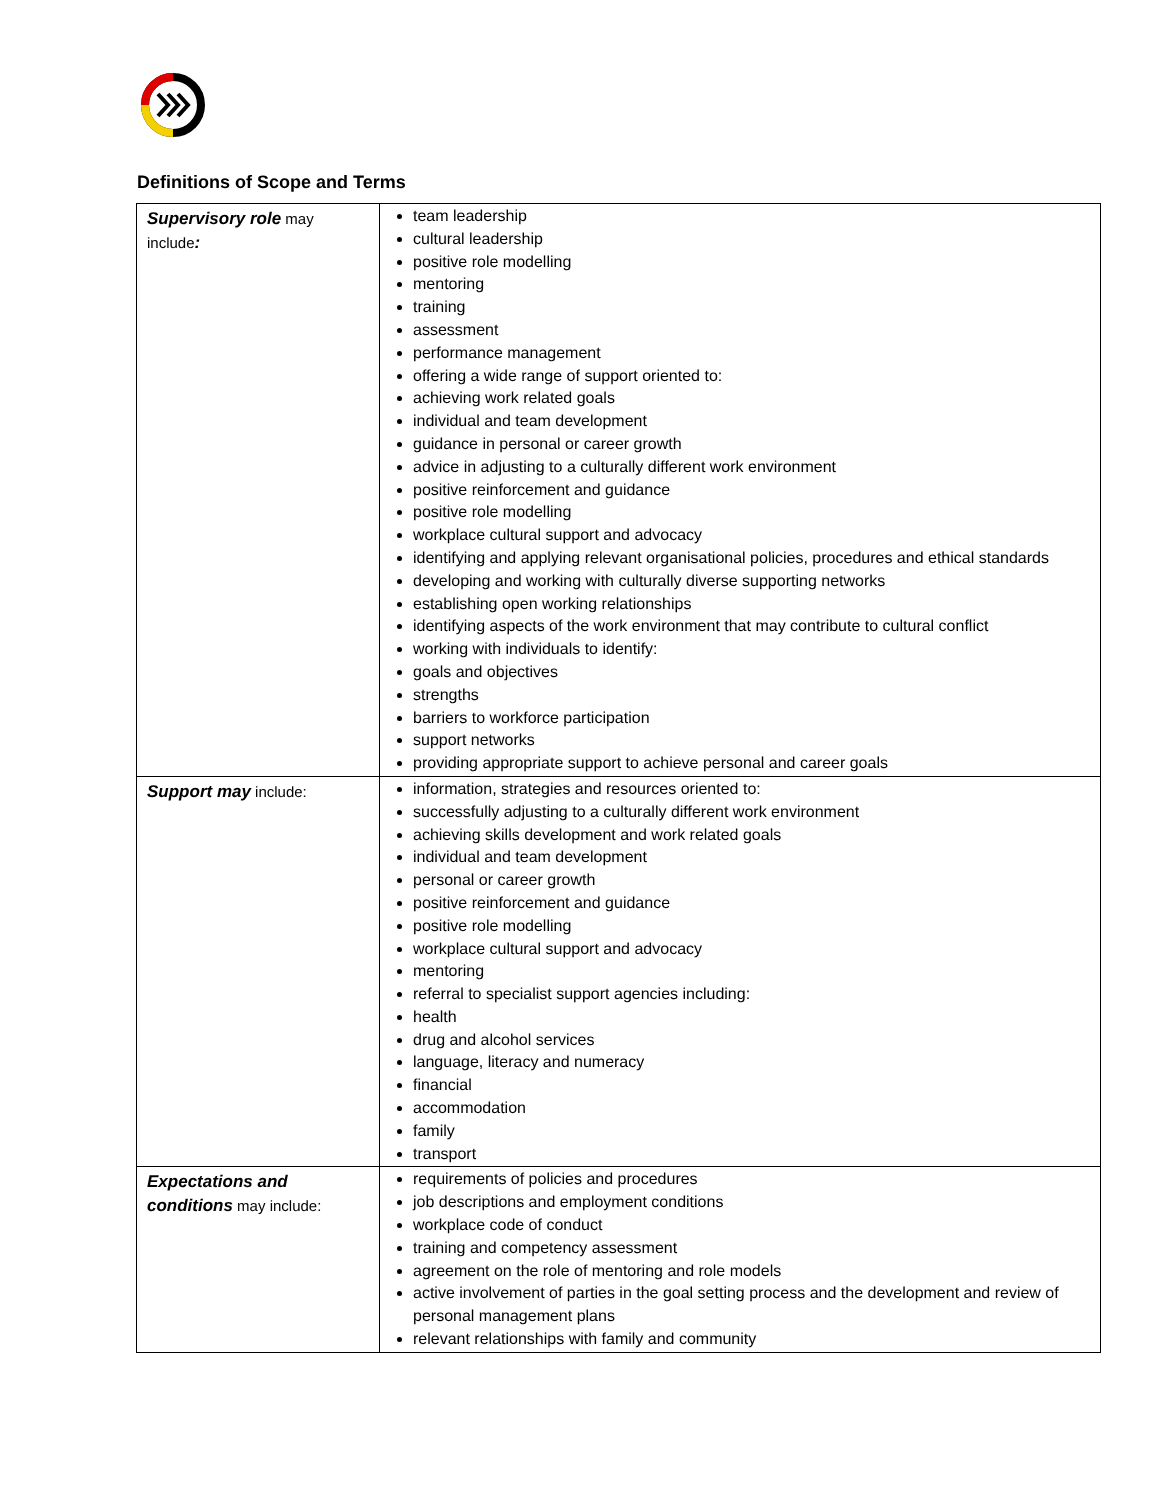Definitions of Scope and Terms
| Supervisory role may include : | team leadership cultural leadership positive role modelling mentoring training assessment performance management offering a wide range of support oriented to: achieving work related goals individual and team development guidance in personal or career growth advice in adjusting to a culturally different work environment positive reinforcement and guidance positive role modelling workplace cultural support and advocacy identifying and applying relevant organisational policies, procedures and ethical standards developing and working with culturally diverse supporting networks establishing open working relationships identifying aspects of the work environment that may contribute to cultural conflict working with individuals to identify: goals and objectives strengths barriers to workforce participation support networks providing appropriate support to achieve personal and career goals |
| Support may include: | information, strategies and resources oriented to: successfully adjusting to a culturally different work environment achieving skills development and work related goals individual and team development personal or career growth positive reinforcement and guidance positive role modelling workplace cultural support and advocacy mentoring referral to specialist support agencies including: health drug and alcohol services language, literacy and numeracy financial accommodation family transport |
| Expectations and conditions may include: | requirements of policies and procedures job descriptions and employment conditions workplace code of conduct training and competency assessment agreement on the role of mentoring and role models active involvement of parties in the goal setting process and the development and review of personal management plans relevant relationships with family and community |